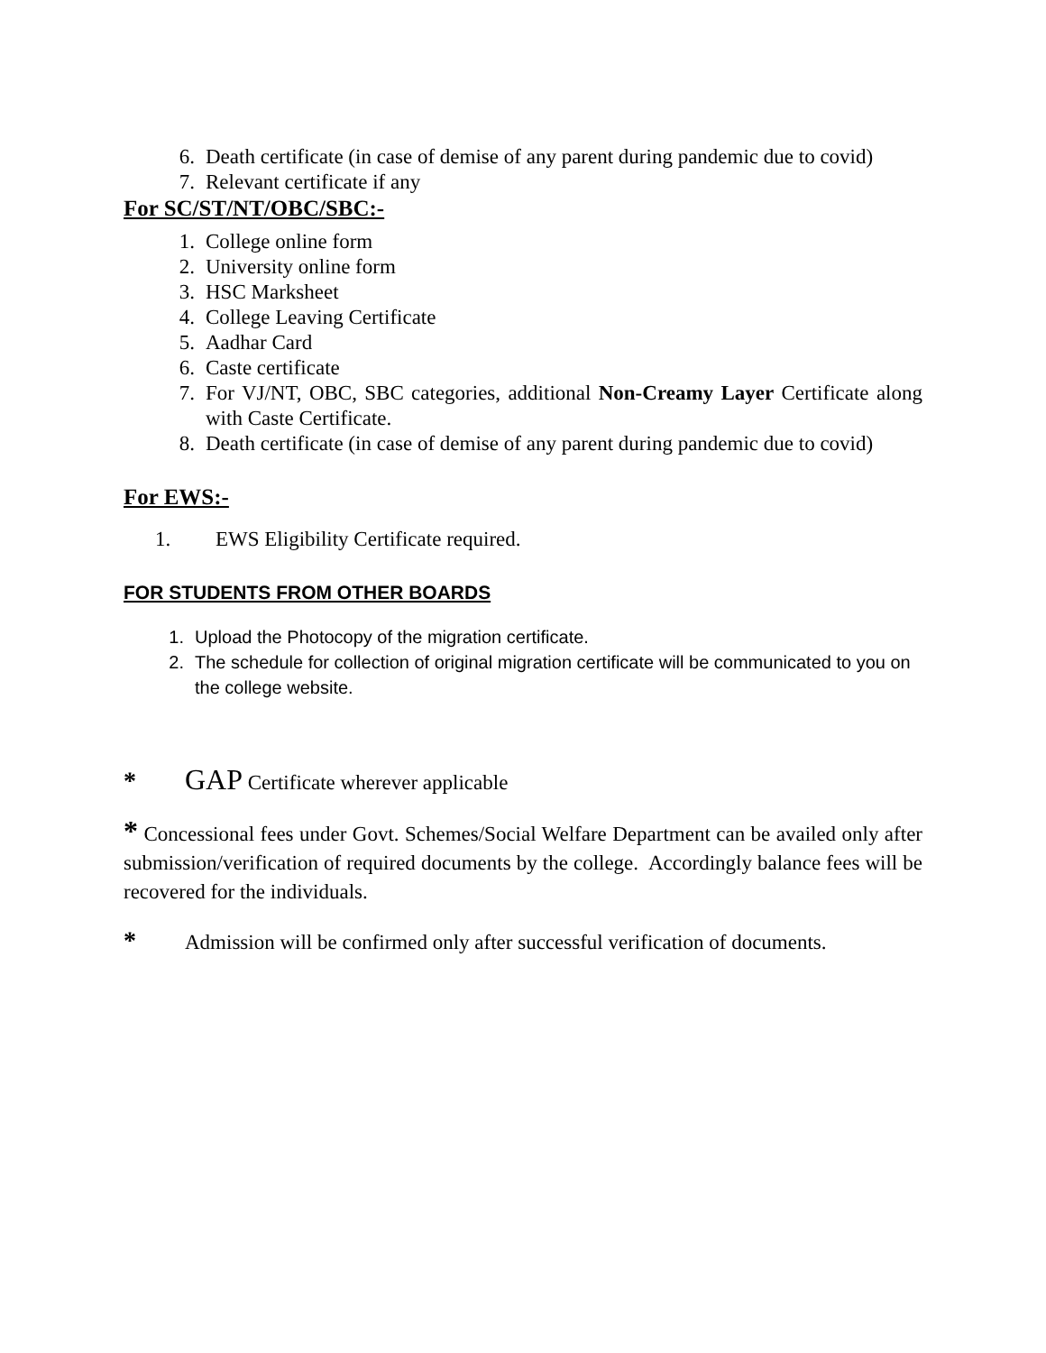6. Death certificate (in case of demise of any parent during pandemic due to covid)
7. Relevant certificate if any
For SC/ST/NT/OBC/SBC:-
1. College online form
2. University online form
3. HSC Marksheet
4. College Leaving Certificate
5. Aadhar Card
6. Caste certificate
7. For VJ/NT, OBC, SBC categories, additional Non-Creamy Layer Certificate along with Caste Certificate.
8. Death certificate (in case of demise of any parent during pandemic due to covid)
For EWS:-
1. EWS Eligibility Certificate required.
FOR STUDENTS FROM OTHER BOARDS
1. Upload the Photocopy of the migration certificate.
2. The schedule for collection of original migration certificate will be communicated to you on the college website.
* GAP Certificate wherever applicable
* Concessional fees under Govt. Schemes/Social Welfare Department can be availed only after submission/verification of required documents by the college. Accordingly balance fees will be recovered for the individuals.
* Admission will be confirmed only after successful verification of documents.